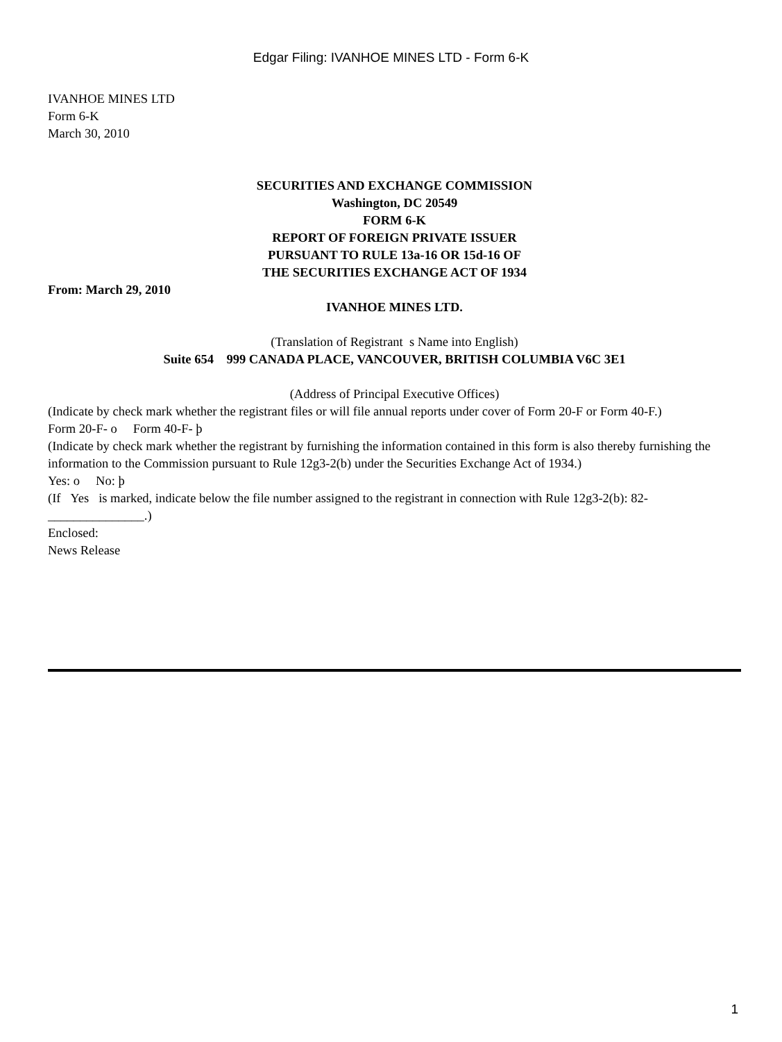Edgar Filing: IVANHOE MINES LTD - Form 6-K
IVANHOE MINES LTD
Form 6-K
March 30, 2010
SECURITIES AND EXCHANGE COMMISSION
Washington, DC 20549
FORM 6-K
REPORT OF FOREIGN PRIVATE ISSUER
PURSUANT TO RULE 13a-16 OR 15d-16 OF
THE SECURITIES EXCHANGE ACT OF 1934
From: March 29, 2010
IVANHOE MINES LTD.
(Translation of Registrant s Name into English)
Suite 654 999 CANADA PLACE, VANCOUVER, BRITISH COLUMBIA V6C 3E1
(Address of Principal Executive Offices)
(Indicate by check mark whether the registrant files or will file annual reports under cover of Form 20-F or Form 40-F.)
Form 20-F- o Form 40-F- þ
(Indicate by check mark whether the registrant by furnishing the information contained in this form is also thereby furnishing the information to the Commission pursuant to Rule 12g3-2(b) under the Securities Exchange Act of 1934.)
Yes: o No: þ
(If Yes is marked, indicate below the file number assigned to the registrant in connection with Rule 12g3-2(b): 82-_______________.)
Enclosed:
News Release
1